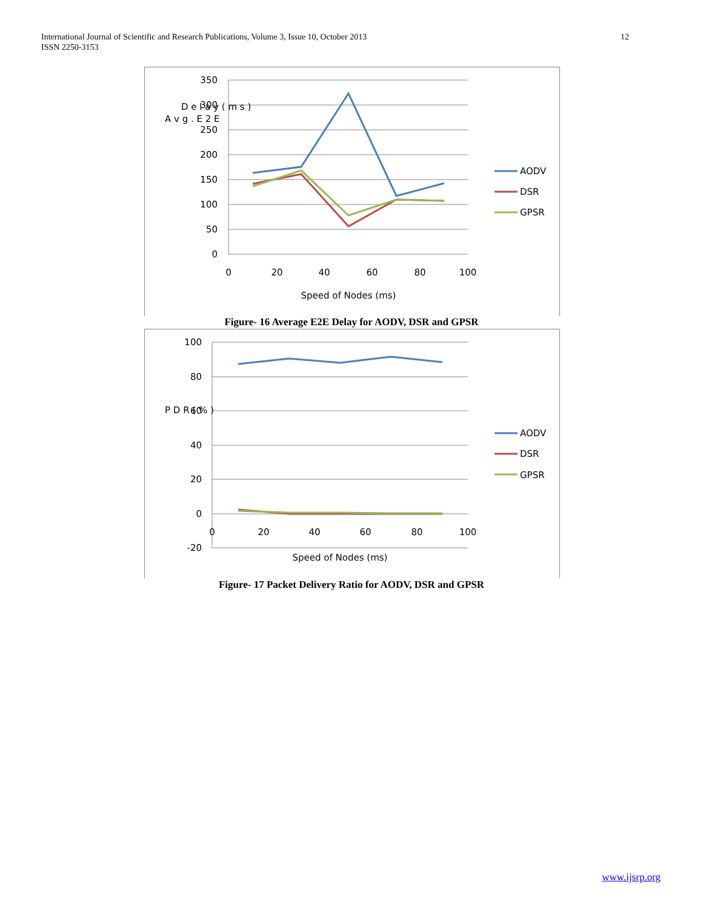International Journal of Scientific and Research Publications, Volume 3, Issue 10, October 2013
ISSN 2250-3153
12
350
300
250
200
150
100
50
0
0
20
40
60
80
100
Speed of Nodes (ms)
A v g . E 2 E
D e l a y ( m s )
AODV
DSR
GPSR
Figure- 16 Average E2E Delay for AODV, DSR and GPSR
100
80
60
40
20
0
-20
0
20
40
60
80
100
Speed of Nodes (ms)
P D R ( % )
AODV
DSR
GPSR
Figure- 17 Packet Delivery Ratio for AODV, DSR and GPSR
www.ijsrp.org